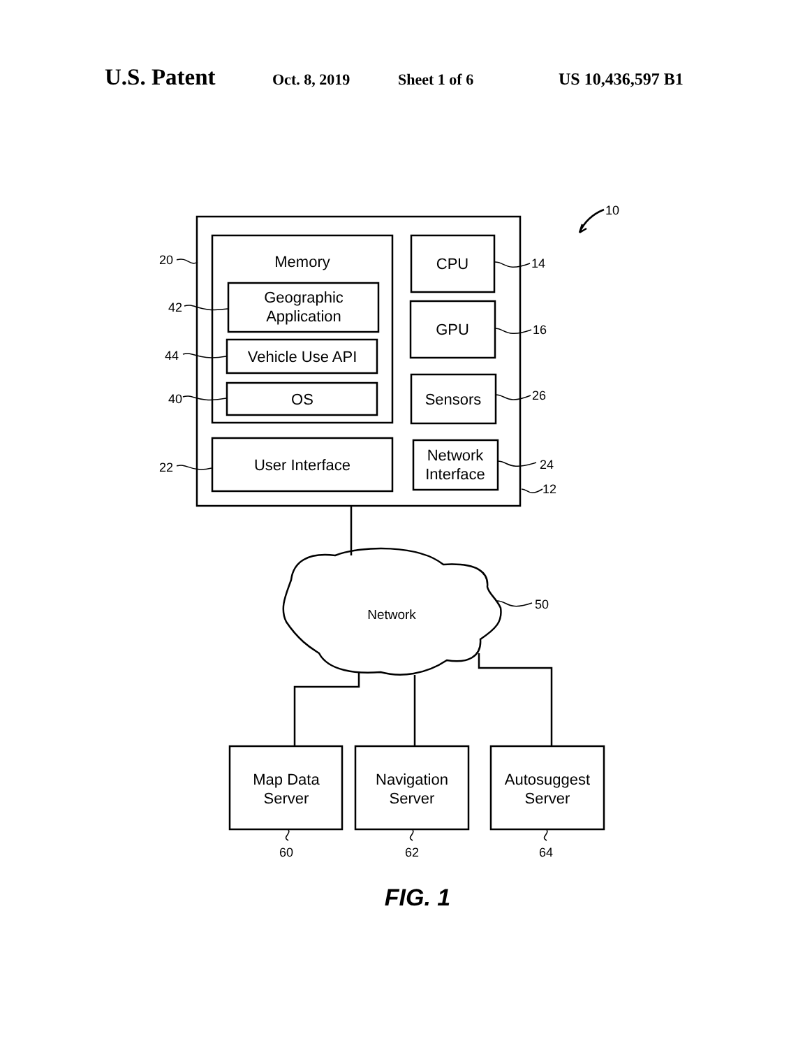U.S. Patent Oct. 8, 2019 Sheet 1 of 6 US 10,436,597 B1
Memory
Geographic
Application
Vehicle Use API
OS
CPU
GPU
Sensors
User Interface
Network
Interface
Network
Map Data
Server
Navigation
Server
Autosuggest
Server
20
42
44
40
22
14
16
26
24
12
50
10
60
62
64
FIG. 1